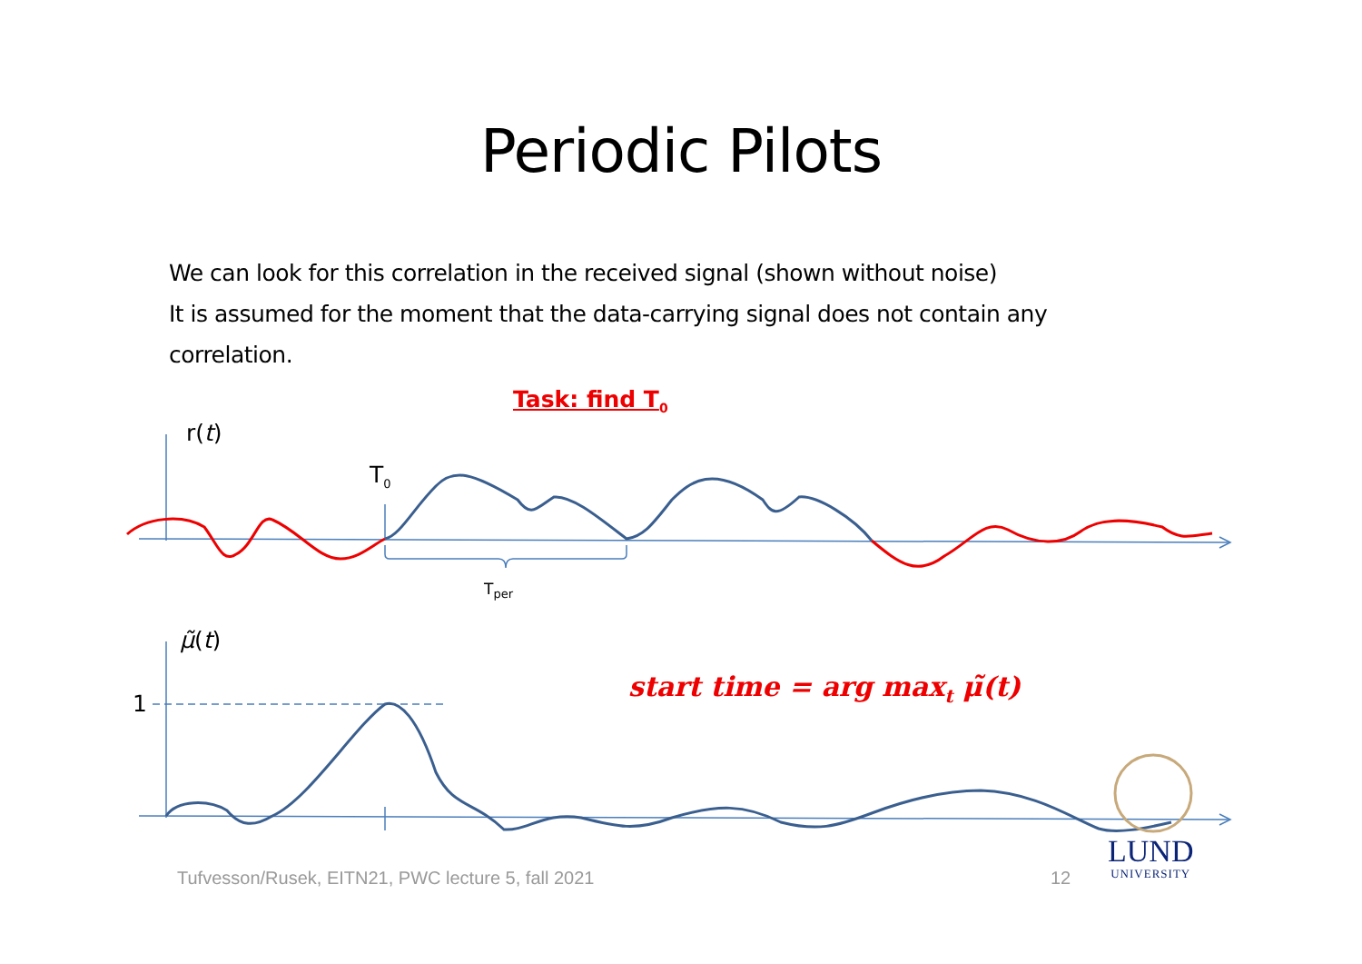Periodic Pilots
We can look for this correlation in the received signal (shown without noise)
It is assumed for the moment that the data-carrying signal does not contain any correlation.
Task: find T<sub>0</sub>
r(t)
T<sub>0</sub>
T<sub>per</sub>
μ̃(t)
1
start time = arg max<sub>t</sub> μ̃(t)
Tufvesson/Rusek, EITN21, PWC lecture 5, fall 2021
12
LUND
UNIVERSITY